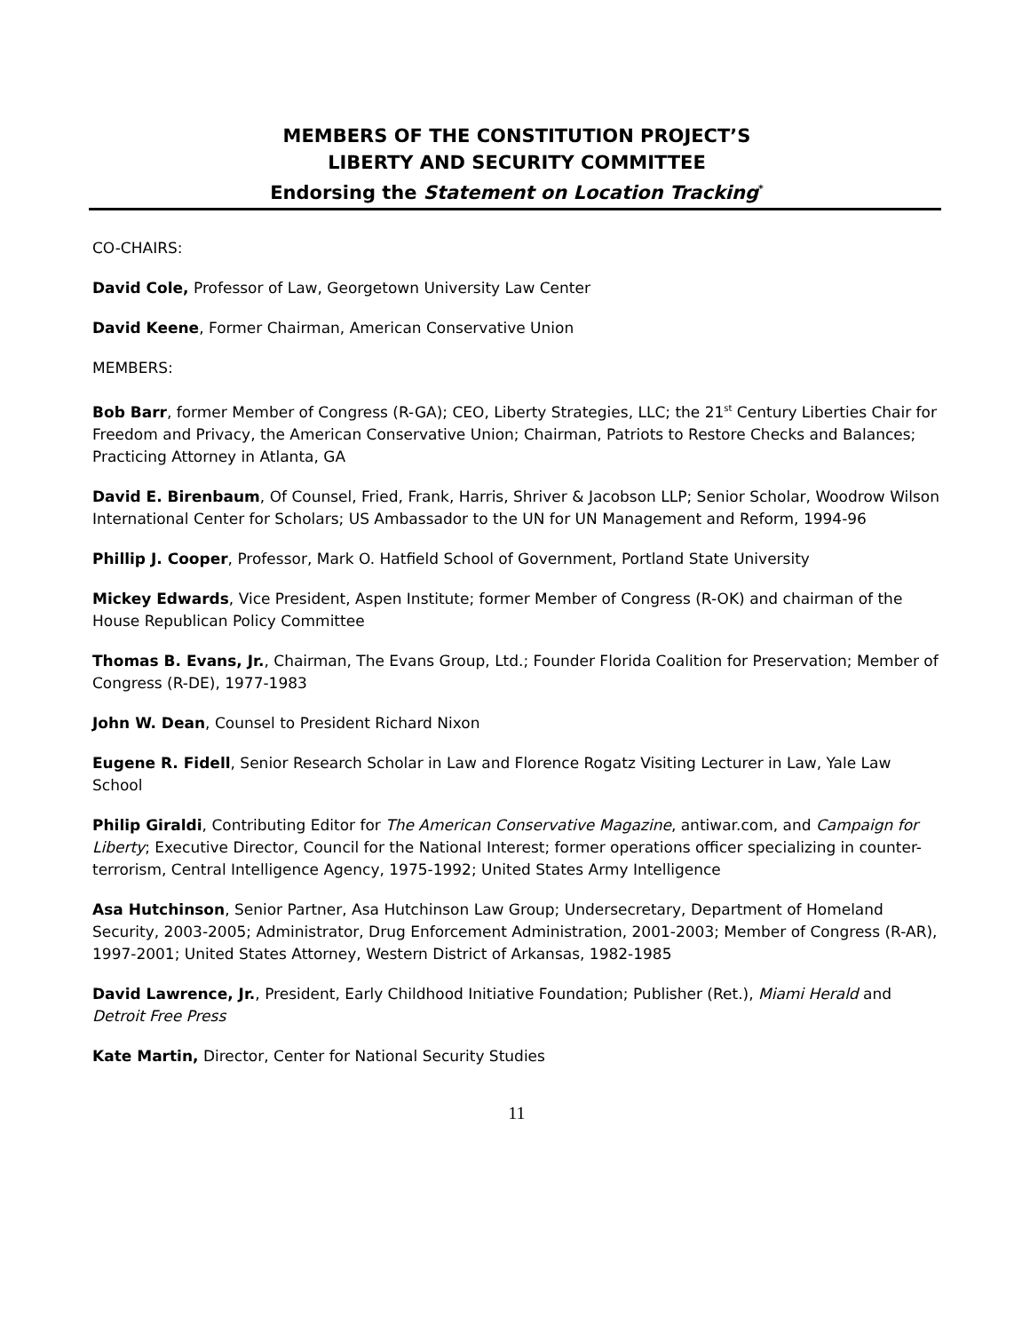MEMBERS OF THE CONSTITUTION PROJECT’S
LIBERTY AND SECURITY COMMITTEE
Endorsing the Statement on Location Tracking<sup>*</sup>
CO-CHAIRS:
David Cole, Professor of Law, Georgetown University Law Center
David Keene, Former Chairman, American Conservative Union
MEMBERS:
Bob Barr, former Member of Congress (R-GA); CEO, Liberty Strategies, LLC; the 21<sup>st</sup> Century Liberties Chair for Freedom and Privacy, the American Conservative Union; Chairman, Patriots to Restore Checks and Balances; Practicing Attorney in Atlanta, GA
David E. Birenbaum, Of Counsel, Fried, Frank, Harris, Shriver & Jacobson LLP; Senior Scholar, Woodrow Wilson International Center for Scholars; US Ambassador to the UN for UN Management and Reform, 1994-96
Phillip J. Cooper, Professor, Mark O. Hatfield School of Government, Portland State University
Mickey Edwards, Vice President, Aspen Institute; former Member of Congress (R-OK) and chairman of the House Republican Policy Committee
Thomas B. Evans, Jr., Chairman, The Evans Group, Ltd.; Founder Florida Coalition for Preservation; Member of Congress (R-DE), 1977-1983
John W. Dean, Counsel to President Richard Nixon
Eugene R. Fidell, Senior Research Scholar in Law and Florence Rogatz Visiting Lecturer in Law, Yale Law School
Philip Giraldi, Contributing Editor for The American Conservative Magazine, antiwar.com, and Campaign for Liberty; Executive Director, Council for the National Interest; former operations officer specializing in counter-terrorism, Central Intelligence Agency, 1975-1992; United States Army Intelligence
Asa Hutchinson, Senior Partner, Asa Hutchinson Law Group; Undersecretary, Department of Homeland Security, 2003-2005; Administrator, Drug Enforcement Administration, 2001-2003; Member of Congress (R-AR), 1997-2001; United States Attorney, Western District of Arkansas, 1982-1985
David Lawrence, Jr., President, Early Childhood Initiative Foundation; Publisher (Ret.), Miami Herald and Detroit Free Press
Kate Martin, Director, Center for National Security Studies
11